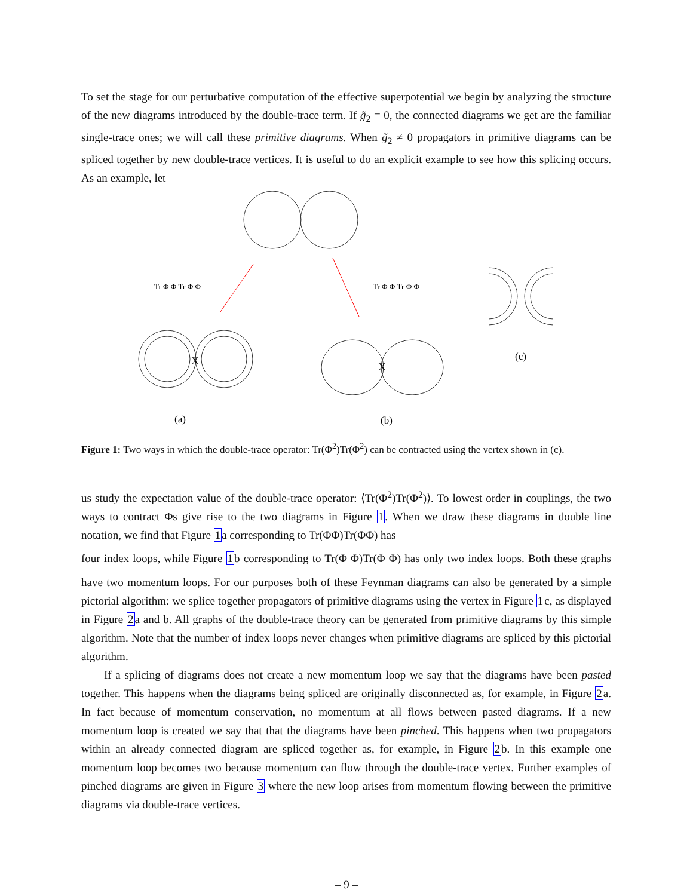To set the stage for our perturbative computation of the effective superpotential we begin by analyzing the structure of the new diagrams introduced by the double-trace term. If g̃<sub>2</sub> = 0, the connected diagrams we get are the familiar single-trace ones; we will call these primitive diagrams. When g̃<sub>2</sub> ≠ 0 propagators in primitive diagrams can be spliced together by new double-trace vertices. It is useful to do an explicit example to see how this splicing occurs. As an example, let
X
X
Tr Φ Φ Tr Φ Φ
Tr Φ Φ Tr Φ Φ
(c)
(a)
(b)
Figure 1: Two ways in which the double-trace operator: Tr(Φ<sup>2</sup>)Tr(Φ<sup>2</sup>) can be contracted using the vertex shown in (c).
us study the expectation value of the double-trace operator: ⟨Tr(Φ<sup>2</sup>)Tr(Φ<sup>2</sup>)⟩. To lowest order in couplings, the two ways to contract Φs give rise to the two diagrams in Figure 1. When we draw these diagrams in double line notation, we find that Figure 1a corresponding to Tr(ΦΦ)Tr(ΦΦ) has
four index loops, while Figure 1b corresponding to Tr(Φ Φ)Tr(Φ Φ) has only two index loops. Both these graphs have two momentum loops. For our purposes both of these Feynman diagrams can also be generated by a simple pictorial algorithm: we splice together propagators of primitive diagrams using the vertex in Figure 1c, as displayed in Figure 2a and b. All graphs of the double-trace theory can be generated from primitive diagrams by this simple algorithm. Note that the number of index loops never changes when primitive diagrams are spliced by this pictorial algorithm.
If a splicing of diagrams does not create a new momentum loop we say that the diagrams have been pasted together. This happens when the diagrams being spliced are originally disconnected as, for example, in Figure 2a. In fact because of momentum conservation, no momentum at all flows between pasted diagrams. If a new momentum loop is created we say that that the diagrams have been pinched. This happens when two propagators within an already connected diagram are spliced together as, for example, in Figure 2b. In this example one momentum loop becomes two because momentum can flow through the double-trace vertex. Further examples of pinched diagrams are given in Figure 3 where the new loop arises from momentum flowing between the primitive diagrams via double-trace vertices.
– 9 –